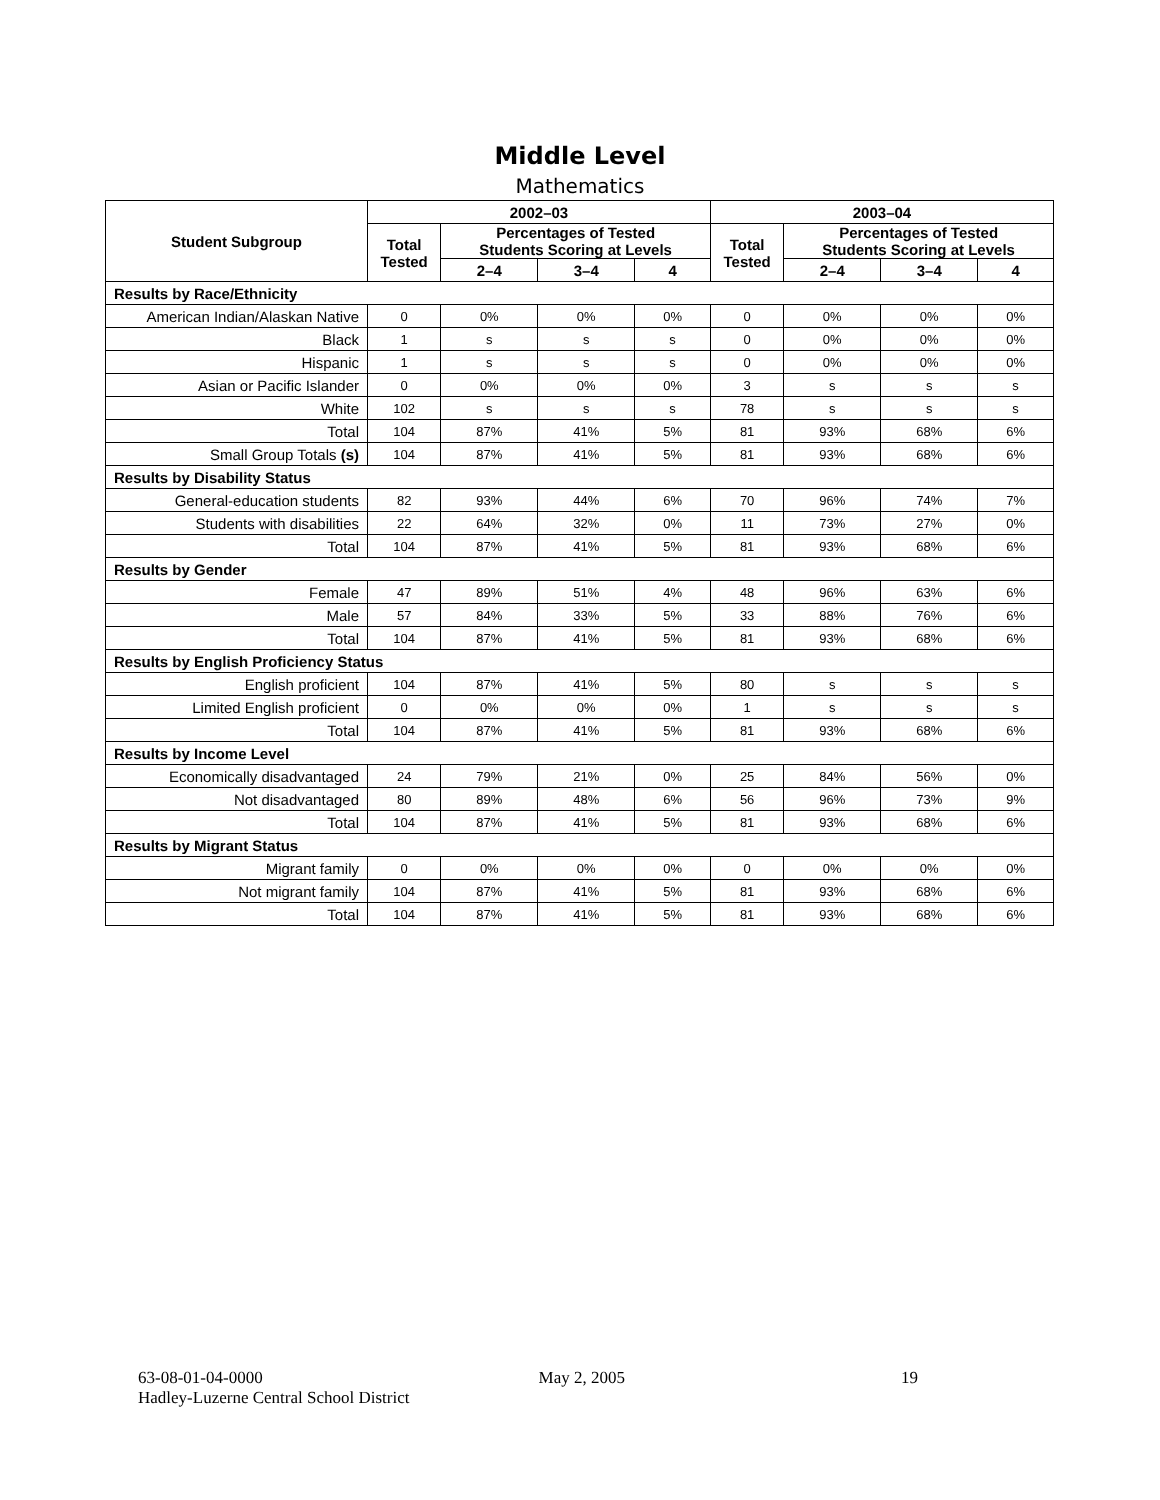Middle Level
Mathematics
| Student Subgroup | 2002–03 | | | | 2003–04 | | | |
| --- | --- | --- | --- | --- | --- | --- | --- | --- |
| | Total Tested | Percentages of Tested Students Scoring at Levels | | | Total Tested | Percentages of Tested Students Scoring at Levels | | |
| | | 2–4 | 3–4 | 4 | | 2–4 | 3–4 | 4 |
| Results by Race/Ethnicity | | | | | | | | |
| American Indian/Alaskan Native | 0 | 0% | 0% | 0% | 0 | 0% | 0% | 0% |
| Black | 1 | s | s | s | 0 | 0% | 0% | 0% |
| Hispanic | 1 | s | s | s | 0 | 0% | 0% | 0% |
| Asian or Pacific Islander | 0 | 0% | 0% | 0% | 3 | s | s | s |
| White | 102 | s | s | s | 78 | s | s | s |
| Total | 104 | 87% | 41% | 5% | 81 | 93% | 68% | 6% |
| Small Group Totals (s) | 104 | 87% | 41% | 5% | 81 | 93% | 68% | 6% |
| Results by Disability Status | | | | | | | | |
| General-education students | 82 | 93% | 44% | 6% | 70 | 96% | 74% | 7% |
| Students with disabilities | 22 | 64% | 32% | 0% | 11 | 73% | 27% | 0% |
| Total | 104 | 87% | 41% | 5% | 81 | 93% | 68% | 6% |
| Results by Gender | | | | | | | | |
| Female | 47 | 89% | 51% | 4% | 48 | 96% | 63% | 6% |
| Male | 57 | 84% | 33% | 5% | 33 | 88% | 76% | 6% |
| Total | 104 | 87% | 41% | 5% | 81 | 93% | 68% | 6% |
| Results by English Proficiency Status | | | | | | | | |
| English proficient | 104 | 87% | 41% | 5% | 80 | s | s | s |
| Limited English proficient | 0 | 0% | 0% | 0% | 1 | s | s | s |
| Total | 104 | 87% | 41% | 5% | 81 | 93% | 68% | 6% |
| Results by Income Level | | | | | | | | |
| Economically disadvantaged | 24 | 79% | 21% | 0% | 25 | 84% | 56% | 0% |
| Not disadvantaged | 80 | 89% | 48% | 6% | 56 | 96% | 73% | 9% |
| Total | 104 | 87% | 41% | 5% | 81 | 93% | 68% | 6% |
| Results by Migrant Status | | | | | | | | |
| Migrant family | 0 | 0% | 0% | 0% | 0 | 0% | 0% | 0% |
| Not migrant family | 104 | 87% | 41% | 5% | 81 | 93% | 68% | 6% |
| Total | 104 | 87% | 41% | 5% | 81 | 93% | 68% | 6% |
63-08-01-04-0000 May 2, 2005 19
Hadley-Luzerne Central School District